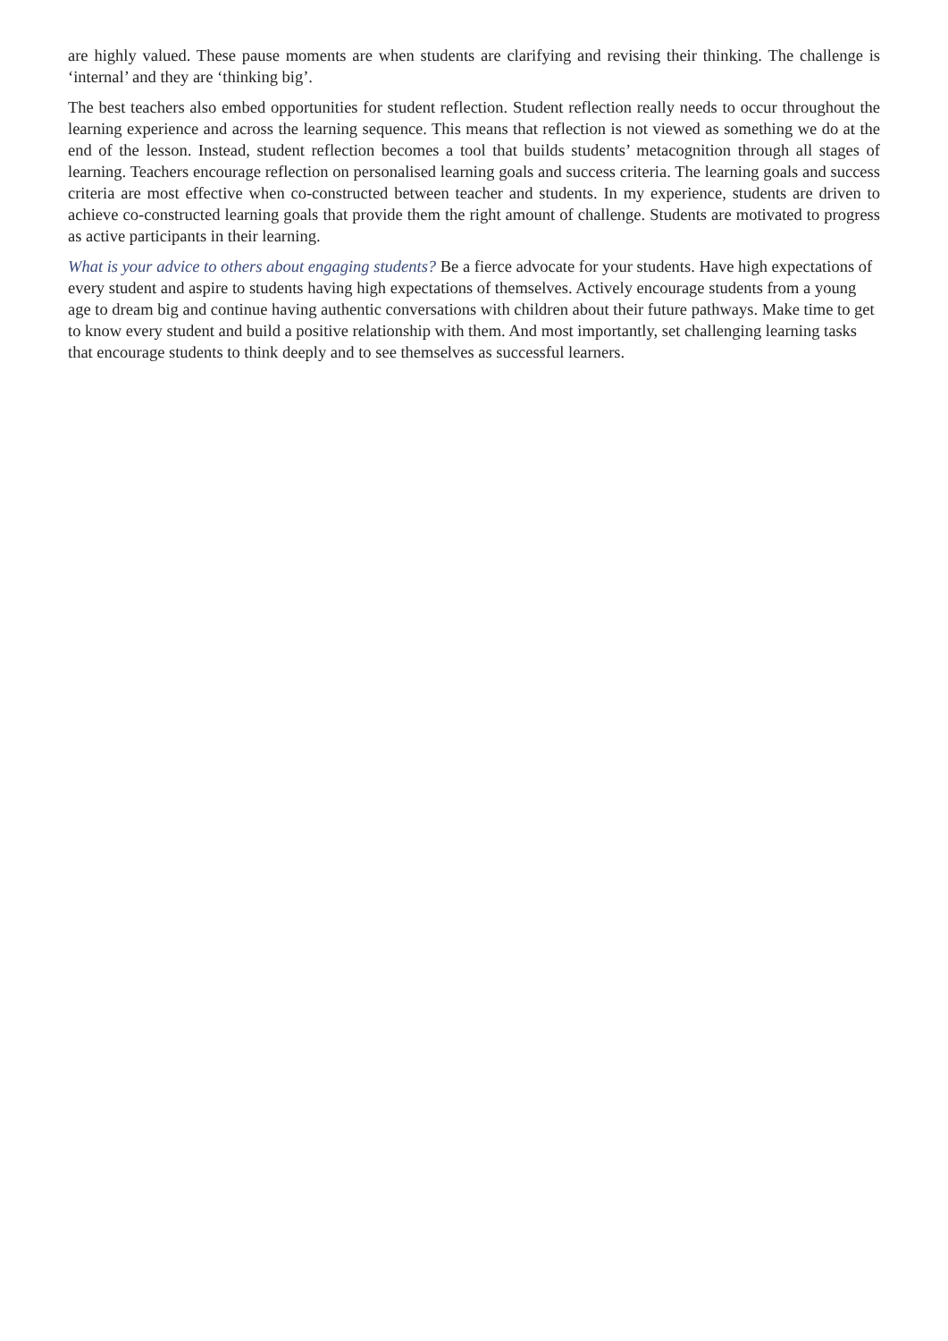are highly valued. These pause moments are when students are clarifying and revising their thinking. The challenge is ‘internal’ and they are ‘thinking big’.
The best teachers also embed opportunities for student reflection. Student reflection really needs to occur throughout the learning experience and across the learning sequence. This means that reflection is not viewed as something we do at the end of the lesson. Instead, student reflection becomes a tool that builds students’ metacognition through all stages of learning. Teachers encourage reflection on personalised learning goals and success criteria. The learning goals and success criteria are most effective when co-constructed between teacher and students. In my experience, students are driven to achieve co-constructed learning goals that provide them the right amount of challenge. Students are motivated to progress as active participants in their learning.
What is your advice to others about engaging students? Be a fierce advocate for your students. Have high expectations of every student and aspire to students having high expectations of themselves. Actively encourage students from a young age to dream big and continue having authentic conversations with children about their future pathways. Make time to get to know every student and build a positive relationship with them. And most importantly, set challenging learning tasks that encourage students to think deeply and to see themselves as successful learners.